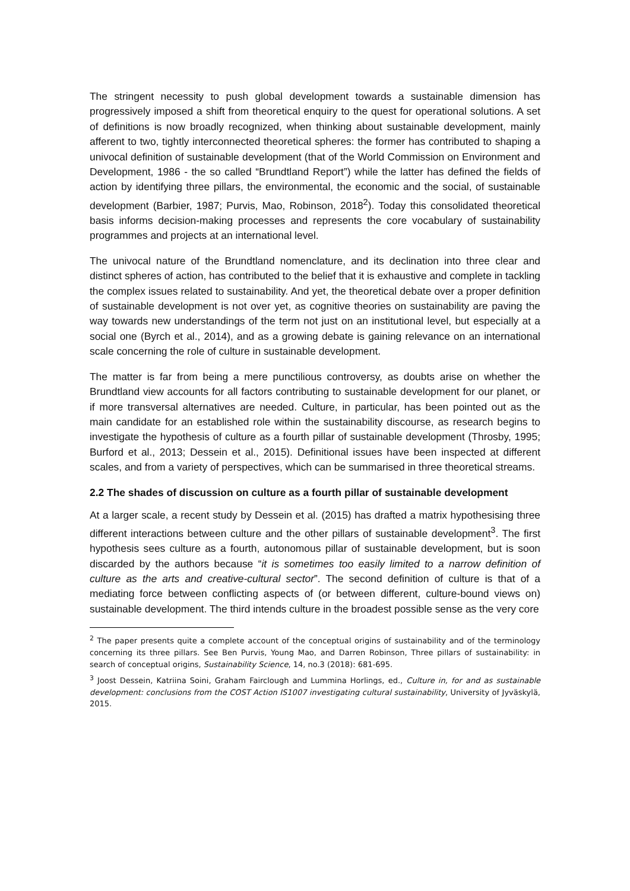The stringent necessity to push global development towards a sustainable dimension has progressively imposed a shift from theoretical enquiry to the quest for operational solutions. A set of definitions is now broadly recognized, when thinking about sustainable development, mainly afferent to two, tightly interconnected theoretical spheres: the former has contributed to shaping a univocal definition of sustainable development (that of the World Commission on Environment and Development, 1986 - the so called “Brundtland Report”) while the latter has defined the fields of action by identifying three pillars, the environmental, the economic and the social, of sustainable development (Barbier, 1987; Purvis, Mao, Robinson, 2018<sup>2</sup>). Today this consolidated theoretical basis informs decision-making processes and represents the core vocabulary of sustainability programmes and projects at an international level.
The univocal nature of the Brundtland nomenclature, and its declination into three clear and distinct spheres of action, has contributed to the belief that it is exhaustive and complete in tackling the complex issues related to sustainability. And yet, the theoretical debate over a proper definition of sustainable development is not over yet, as cognitive theories on sustainability are paving the way towards new understandings of the term not just on an institutional level, but especially at a social one (Byrch et al., 2014), and as a growing debate is gaining relevance on an international scale concerning the role of culture in sustainable development.
The matter is far from being a mere punctilious controversy, as doubts arise on whether the Brundtland view accounts for all factors contributing to sustainable development for our planet, or if more transversal alternatives are needed. Culture, in particular, has been pointed out as the main candidate for an established role within the sustainability discourse, as research begins to investigate the hypothesis of culture as a fourth pillar of sustainable development (Throsby, 1995; Burford et al., 2013; Dessein et al., 2015). Definitional issues have been inspected at different scales, and from a variety of perspectives, which can be summarised in three theoretical streams.
2.2 The shades of discussion on culture as a fourth pillar of sustainable development
At a larger scale, a recent study by Dessein et al. (2015) has drafted a matrix hypothesising three different interactions between culture and the other pillars of sustainable development<sup>3</sup>. The first hypothesis sees culture as a fourth, autonomous pillar of sustainable development, but is soon discarded by the authors because “it is sometimes too easily limited to a narrow definition of culture as the arts and creative-cultural sector”. The second definition of culture is that of a mediating force between conflicting aspects of (or between different, culture-bound views on) sustainable development. The third intends culture in the broadest possible sense as the very core
<sup>2</sup> The paper presents quite a complete account of the conceptual origins of sustainability and of the terminology concerning its three pillars. See Ben Purvis, Young Mao, and Darren Robinson, Three pillars of sustainability: in search of conceptual origins, Sustainability Science, 14, no.3 (2018): 681-695.
<sup>3</sup> Joost Dessein, Katriina Soini, Graham Fairclough and Lummina Horlings, ed., Culture in, for and as sustainable development: conclusions from the COST Action IS1007 investigating cultural sustainability, University of Jyväskylä, 2015.